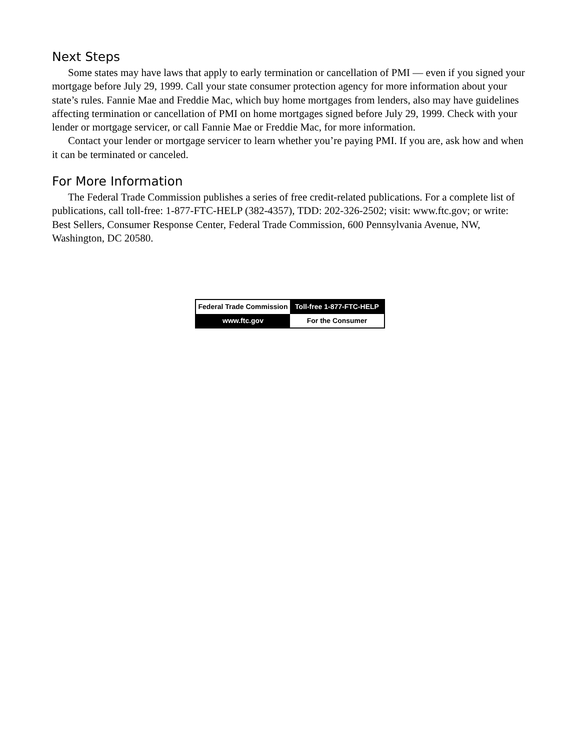Next Steps
Some states may have laws that apply to early termination or cancellation of PMI — even if you signed your mortgage before July 29, 1999. Call your state consumer protection agency for more information about your state’s rules. Fannie Mae and Freddie Mac, which buy home mortgages from lenders, also may have guidelines affecting termination or cancellation of PMI on home mortgages signed before July 29, 1999. Check with your lender or mortgage servicer, or call Fannie Mae or Freddie Mac, for more information.
Contact your lender or mortgage servicer to learn whether you’re paying PMI. If you are, ask how and when it can be terminated or canceled.
For More Information
The Federal Trade Commission publishes a series of free credit-related publications. For a complete list of publications, call toll-free: 1-877-FTC-HELP (382-4357), TDD: 202-326-2502; visit: www.ftc.gov; or write: Best Sellers, Consumer Response Center, Federal Trade Commission, 600 Pennsylvania Avenue, NW, Washington, DC 20580.
| Federal Trade Commission | Toll-free 1-877-FTC-HELP |
| www.ftc.gov | For the Consumer |